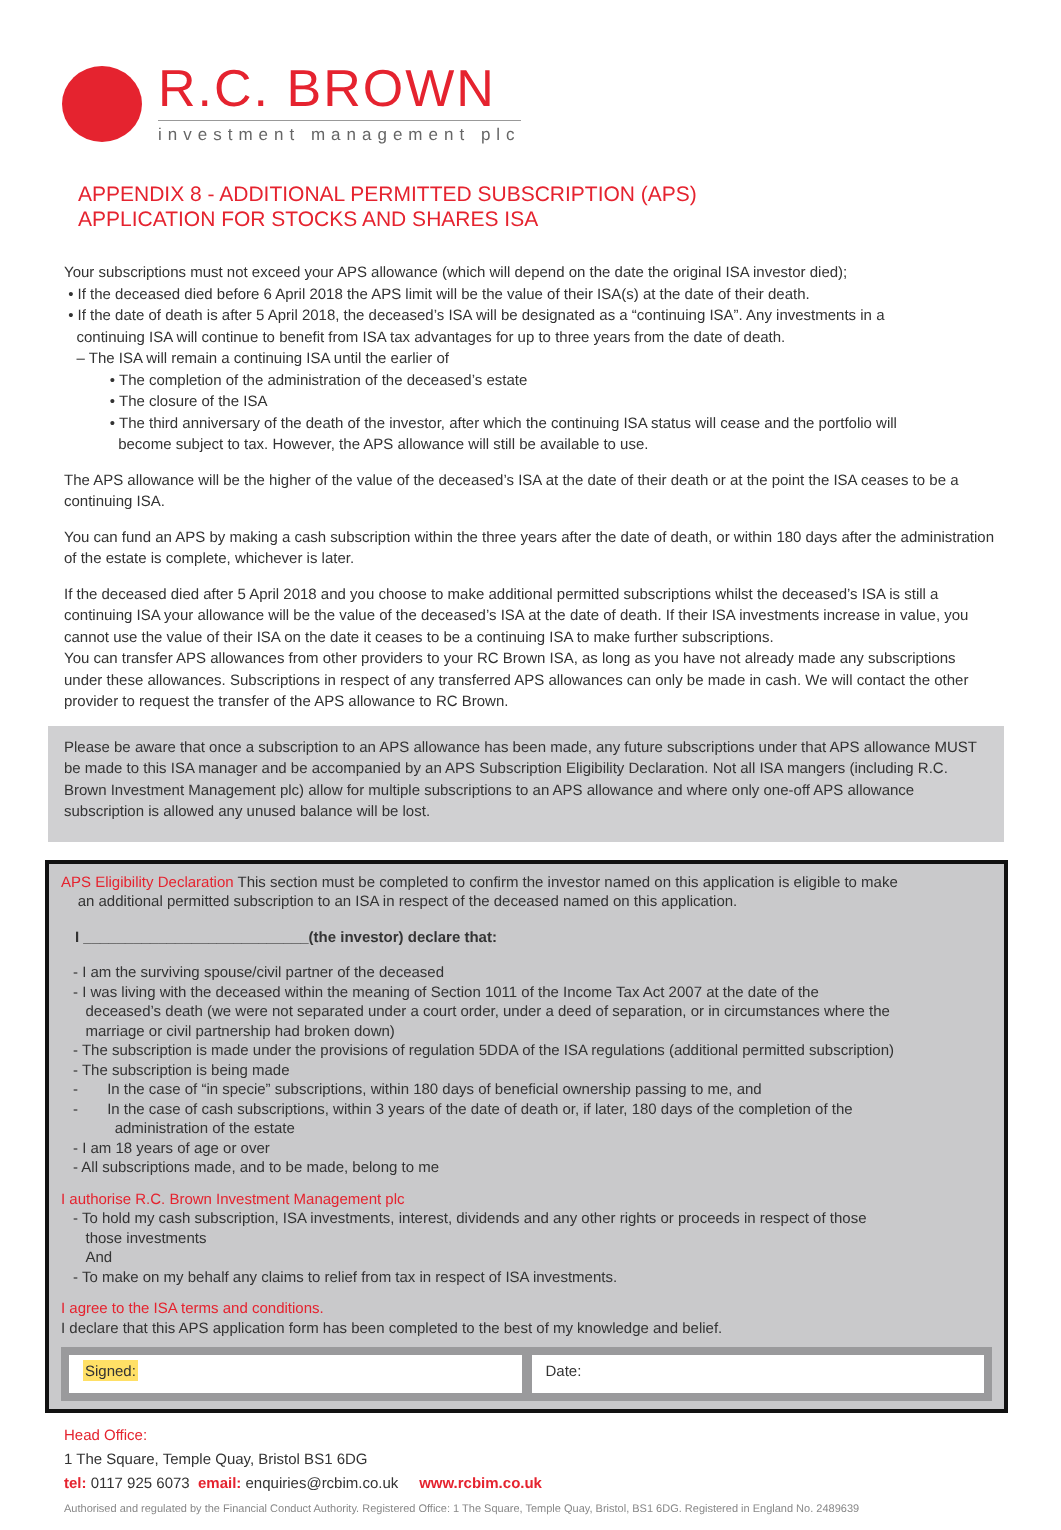R.C. BROWN
investment management plc
APPENDIX 8 - ADDITIONAL PERMITTED SUBSCRIPTION (APS)
APPLICATION FOR STOCKS AND SHARES ISA
Your subscriptions must not exceed your APS allowance (which will depend on the date the original ISA investor died);
• If the deceased died before 6 April 2018 the APS limit will be the value of their ISA(s) at the date of their death.
• If the date of death is after 5 April 2018, the deceased’s ISA will be designated as a “continuing ISA”. Any investments in a
continuing ISA will continue to benefit from ISA tax advantages for up to three years from the date of death.
– The ISA will remain a continuing ISA until the earlier of
• The completion of the administration of the deceased’s estate
• The closure of the ISA
• The third anniversary of the death of the investor, after which the continuing ISA status will cease and the portfolio will
become subject to tax. However, the APS allowance will still be available to use.
The APS allowance will be the higher of the value of the deceased’s ISA at the date of their death or at the point the ISA ceases to be a continuing ISA.
You can fund an APS by making a cash subscription within the three years after the date of death, or within 180 days after the administration of the estate is complete, whichever is later.
If the deceased died after 5 April 2018 and you choose to make additional permitted subscriptions whilst the deceased’s ISA is still a continuing ISA your allowance will be the value of the deceased’s ISA at the date of death. If their ISA investments increase in value, you cannot use the value of their ISA on the date it ceases to be a continuing ISA to make further subscriptions.
You can transfer APS allowances from other providers to your RC Brown ISA, as long as you have not already made any subscriptions under these allowances. Subscriptions in respect of any transferred APS allowances can only be made in cash. We will contact the other provider to request the transfer of the APS allowance to RC Brown.
Please be aware that once a subscription to an APS allowance has been made, any future subscriptions under that APS allowance MUST be made to this ISA manager and be accompanied by an APS Subscription Eligibility Declaration. Not all ISA mangers (including R.C. Brown Investment Management plc) allow for multiple subscriptions to an APS allowance and where only one-off APS allowance subscription is allowed any unused balance will be lost.
APS Eligibility Declaration This section must be completed to confirm the investor named on this application is eligible to make
an additional permitted subscription to an ISA in respect of the deceased named on this application.
I ___________________________(the investor) declare that:
- I am the surviving spouse/civil partner of the deceased
- I was living with the deceased within the meaning of Section 1011 of the Income Tax Act 2007 at the date of the
deceased’s death (we were not separated under a court order, under a deed of separation, or in circumstances where the
marriage or civil partnership had broken down)
- The subscription is made under the provisions of regulation 5DDA of the ISA regulations (additional permitted subscription)
- The subscription is being made
- In the case of “in specie” subscriptions, within 180 days of beneficial ownership passing to me, and
- In the case of cash subscriptions, within 3 years of the date of death or, if later, 180 days of the completion of the
administration of the estate
- I am 18 years of age or over
- All subscriptions made, and to be made, belong to me
I authorise R.C. Brown Investment Management plc
- To hold my cash subscription, ISA investments, interest, dividends and any other rights or proceeds in respect of those
those investments
And
- To make on my behalf any claims to relief from tax in respect of ISA investments.
I agree to the ISA terms and conditions.
I declare that this APS application form has been completed to the best of my knowledge and belief.
Signed: Date:
Head Office:
1 The Square, Temple Quay, Bristol BS1 6DG
tel: 0117 925 6073 email: enquiries@rcbim.co.uk www.rcbim.co.uk
Authorised and regulated by the Financial Conduct Authority. Registered Office: 1 The Square, Temple Quay, Bristol, BS1 6DG. Registered in England No. 2489639